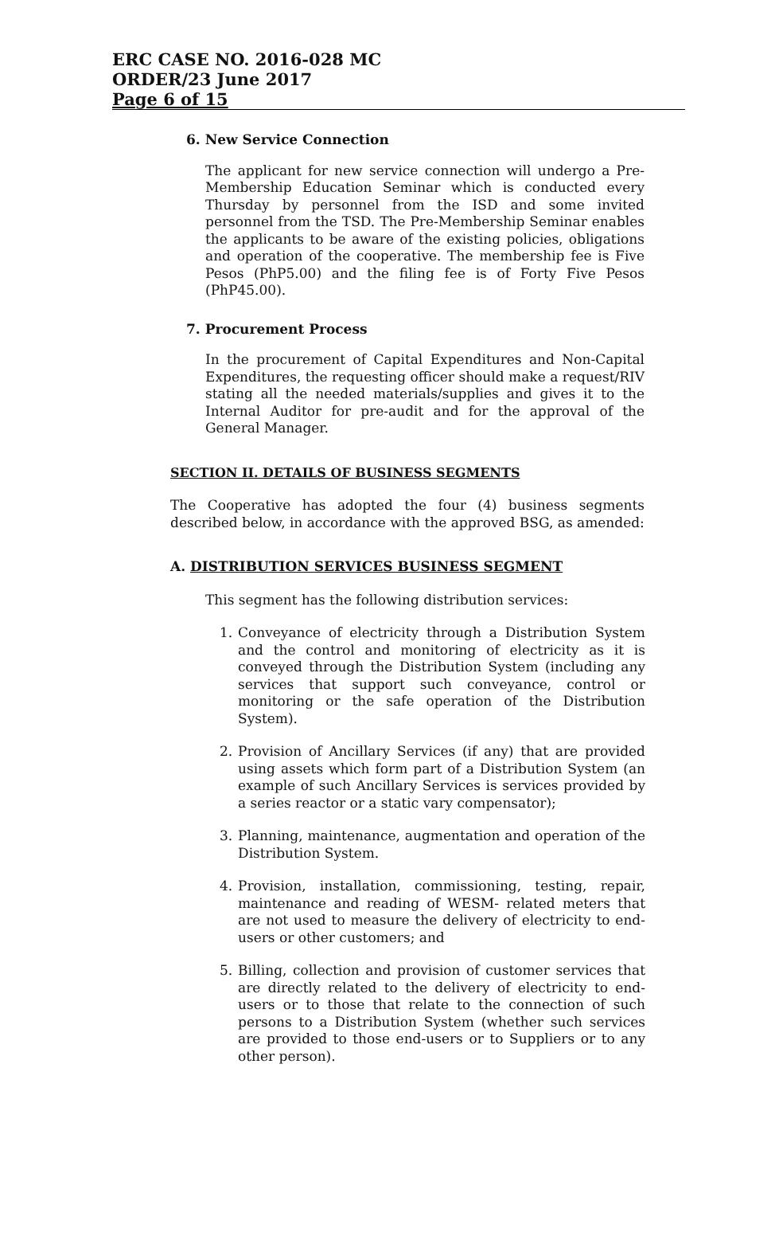ERC CASE NO. 2016-028 MC
ORDER/23 June 2017
Page 6 of 15
6. New Service Connection
The applicant for new service connection will undergo a Pre-Membership Education Seminar which is conducted every Thursday by personnel from the ISD and some invited personnel from the TSD. The Pre-Membership Seminar enables the applicants to be aware of the existing policies, obligations and operation of the cooperative. The membership fee is Five Pesos (PhP5.00) and the filing fee is of Forty Five Pesos (PhP45.00).
7. Procurement Process
In the procurement of Capital Expenditures and Non-Capital Expenditures, the requesting officer should make a request/RIV stating all the needed materials/supplies and gives it to the Internal Auditor for pre-audit and for the approval of the General Manager.
SECTION II. DETAILS OF BUSINESS SEGMENTS
The Cooperative has adopted the four (4) business segments described below, in accordance with the approved BSG, as amended:
A. DISTRIBUTION SERVICES BUSINESS SEGMENT
This segment has the following distribution services:
1. Conveyance of electricity through a Distribution System and the control and monitoring of electricity as it is conveyed through the Distribution System (including any services that support such conveyance, control or monitoring or the safe operation of the Distribution System).
2. Provision of Ancillary Services (if any) that are provided using assets which form part of a Distribution System (an example of such Ancillary Services is services provided by a series reactor or a static vary compensator);
3. Planning, maintenance, augmentation and operation of the Distribution System.
4. Provision, installation, commissioning, testing, repair, maintenance and reading of WESM- related meters that are not used to measure the delivery of electricity to end-users or other customers; and
5. Billing, collection and provision of customer services that are directly related to the delivery of electricity to end-users or to those that relate to the connection of such persons to a Distribution System (whether such services are provided to those end-users or to Suppliers or to any other person).